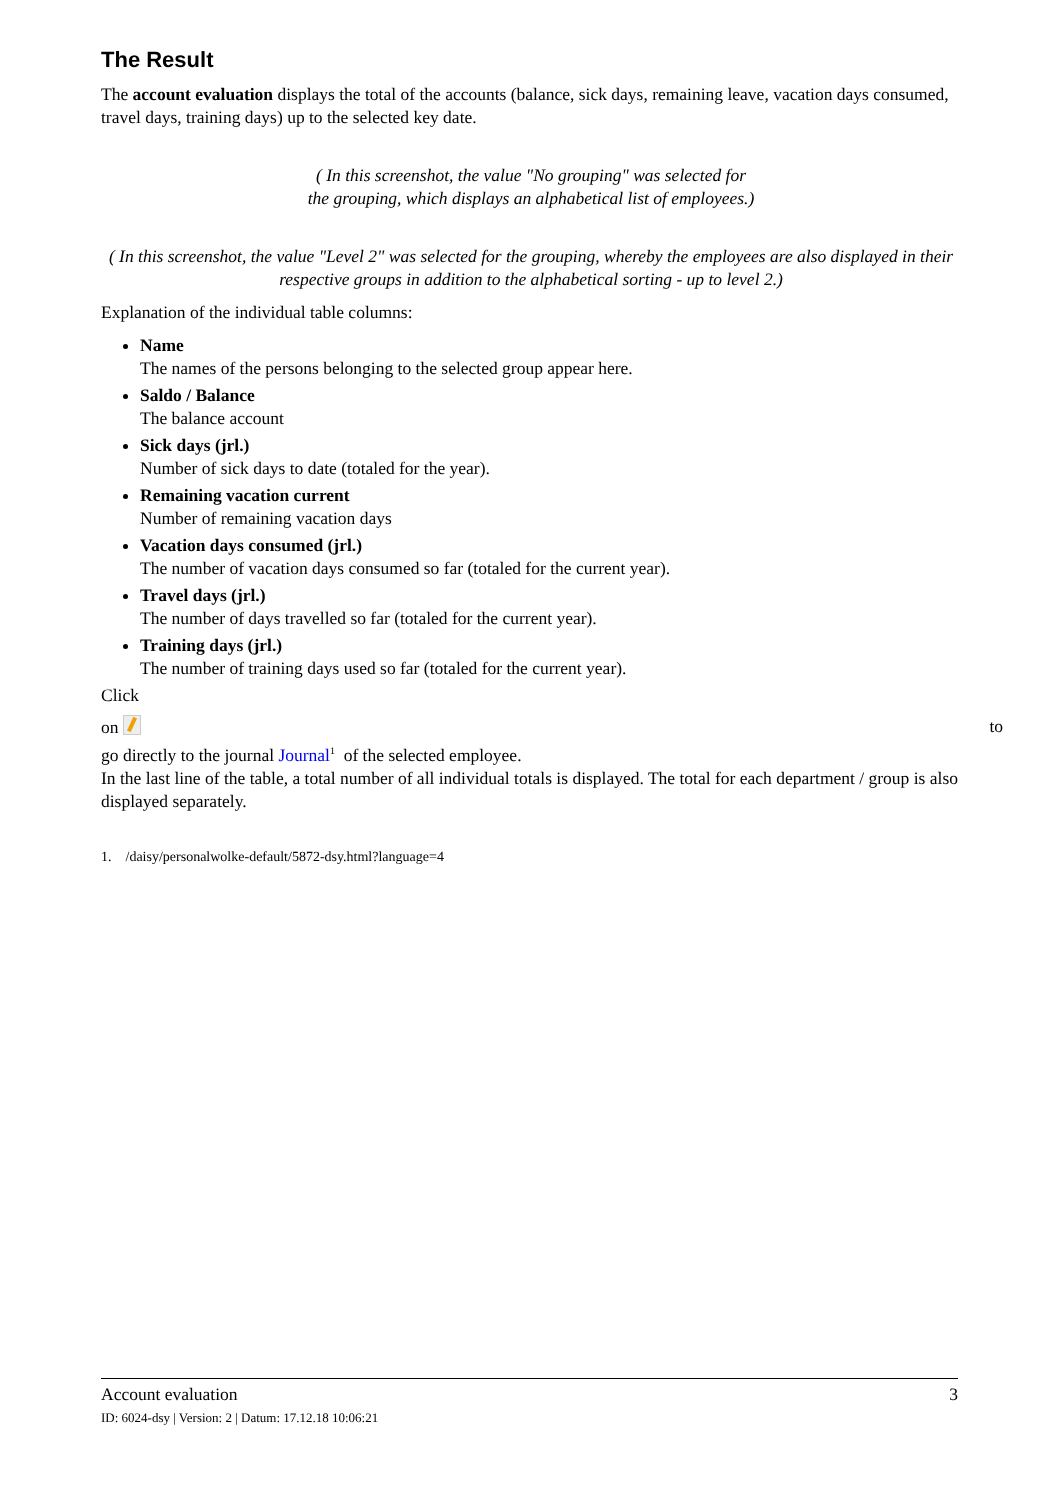The Result
The account evaluation displays the total of the accounts (balance, sick days, remaining leave, vacation days consumed, travel days, training days) up to the selected key date.
( In this screenshot, the value "No grouping" was selected for
the grouping, which displays an alphabetical list of employees.)
( In this screenshot, the value "Level 2" was selected for the grouping, whereby the employees are also displayed in their respective groups in addition to the alphabetical sorting - up to level 2.)
Explanation of the individual table columns:
Name
The names of the persons belonging to the selected group appear here.
Saldo / Balance
The balance account
Sick days (jrl.)
Number of sick days to date (totaled for the year).
Remaining vacation current
Number of remaining vacation days
Vacation days consumed (jrl.)
The number of vacation days consumed so far (totaled for the current year).
Travel days (jrl.)
The number of days travelled so far (totaled for the current year).
Training days (jrl.)
The number of training days used so far (totaled for the current year).
Click
on to
go directly to the journal Journal<sup>1</sup> of the selected employee.
In the last line of the table, a total number of all individual totals is displayed. The total for each department / group is also displayed separately.
1. /daisy/personalwolke-default/5872-dsy.html?language=4
Account evaluation 3
ID: 6024-dsy | Version: 2 | Datum: 17.12.18 10:06:21